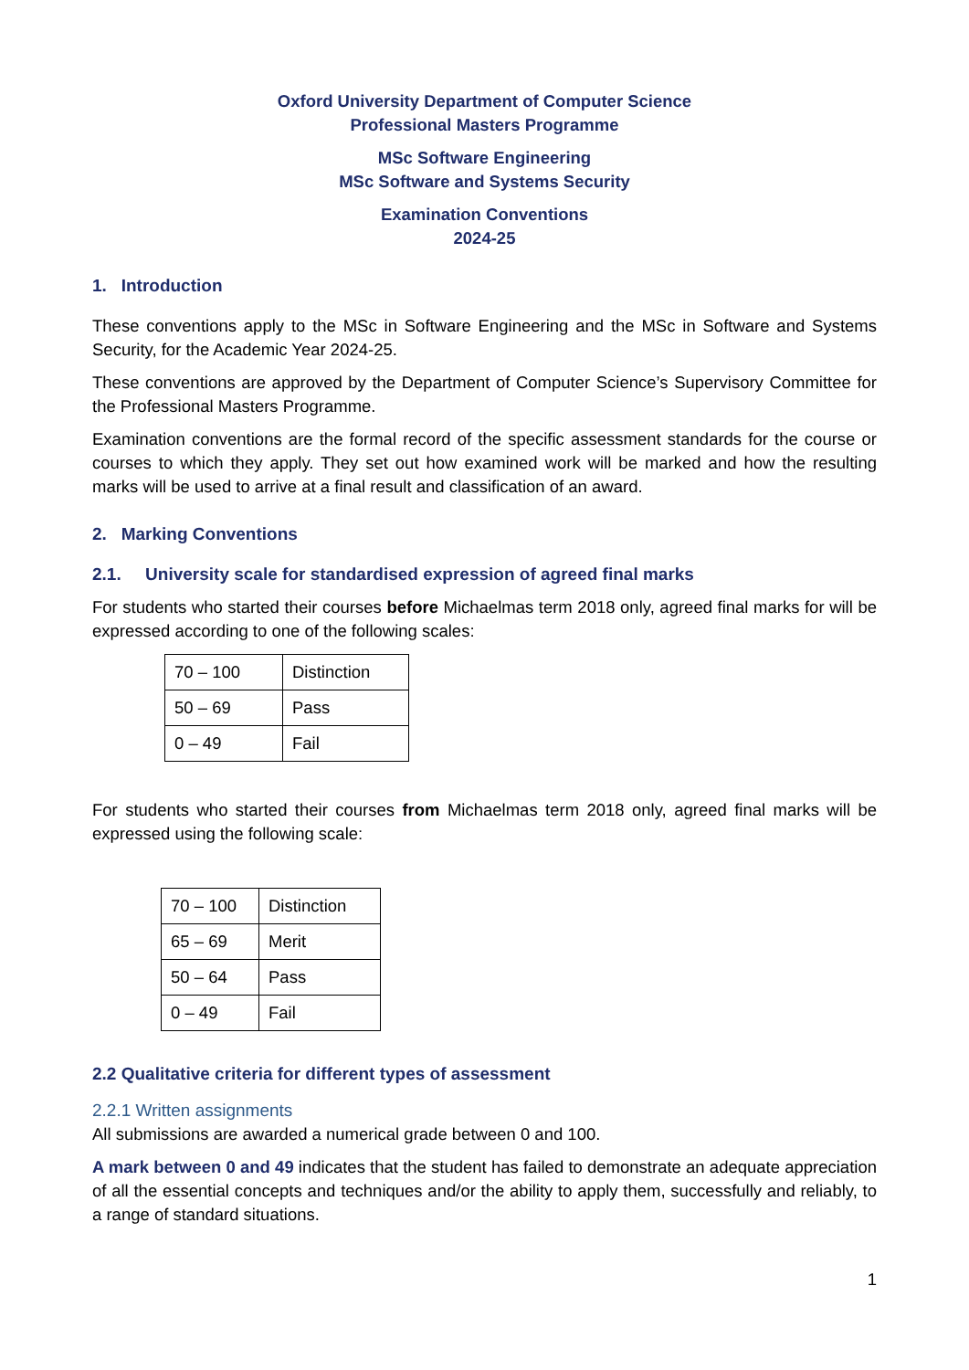Oxford University Department of Computer Science
Professional Masters Programme
MSc Software Engineering
MSc Software and Systems Security
Examination Conventions
2024-25
1. Introduction
These conventions apply to the MSc in Software Engineering and the MSc in Software and Systems Security, for the Academic Year 2024-25.
These conventions are approved by the Department of Computer Science’s Supervisory Committee for the Professional Masters Programme.
Examination conventions are the formal record of the specific assessment standards for the course or courses to which they apply. They set out how examined work will be marked and how the resulting marks will be used to arrive at a final result and classification of an award.
2. Marking Conventions
2.1. University scale for standardised expression of agreed final marks
For students who started their courses before Michaelmas term 2018 only, agreed final marks for will be expressed according to one of the following scales:
| 70 – 100 | Distinction |
| 50 – 69 | Pass |
| 0 – 49 | Fail |
For students who started their courses from Michaelmas term 2018 only, agreed final marks will be expressed using the following scale:
| 70 – 100 | Distinction |
| 65 – 69 | Merit |
| 50 – 64 | Pass |
| 0 – 49 | Fail |
2.2 Qualitative criteria for different types of assessment
2.2.1 Written assignments
All submissions are awarded a numerical grade between 0 and 100.
A mark between 0 and 49 indicates that the student has failed to demonstrate an adequate appreciation of all the essential concepts and techniques and/or the ability to apply them, successfully and reliably, to a range of standard situations.
1